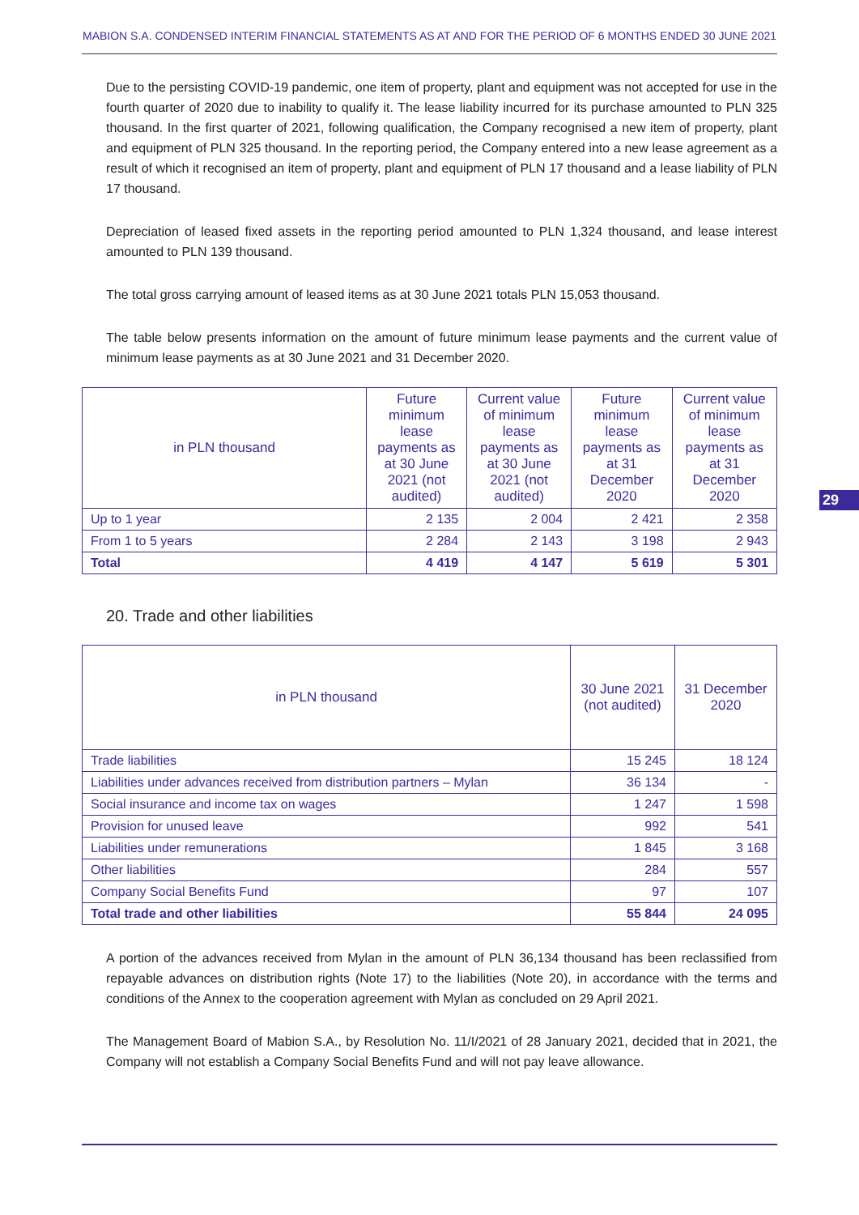MABION S.A. CONDENSED INTERIM FINANCIAL STATEMENTS AS AT AND FOR THE PERIOD OF 6 MONTHS ENDED 30 JUNE 2021
Due to the persisting COVID-19 pandemic, one item of property, plant and equipment was not accepted for use in the fourth quarter of 2020 due to inability to qualify it. The lease liability incurred for its purchase amounted to PLN 325 thousand. In the first quarter of 2021, following qualification, the Company recognised a new item of property, plant and equipment of PLN 325 thousand. In the reporting period, the Company entered into a new lease agreement as a result of which it recognised an item of property, plant and equipment of PLN 17 thousand and a lease liability of PLN 17 thousand.
Depreciation of leased fixed assets in the reporting period amounted to PLN 1,324 thousand, and lease interest amounted to PLN 139 thousand.
The total gross carrying amount of leased items as at 30 June 2021 totals PLN 15,053 thousand.
The table below presents information on the amount of future minimum lease payments and the current value of minimum lease payments as at 30 June 2021 and 31 December 2020.
| in PLN thousand | Future minimum lease payments as at 30 June 2021 (not audited) | Current value of minimum lease payments as at 30 June 2021 (not audited) | Future minimum lease payments as at 31 December 2020 | Current value of minimum lease payments as at 31 December 2020 |
| --- | --- | --- | --- | --- |
| Up to 1 year | 2 135 | 2 004 | 2 421 | 2 358 |
| From 1 to 5 years | 2 284 | 2 143 | 3 198 | 2 943 |
| Total | 4 419 | 4 147 | 5 619 | 5 301 |
29
20. Trade and other liabilities
| in PLN thousand | 30 June 2021 (not audited) | 31 December 2020 |
| --- | --- | --- |
| Trade liabilities | 15 245 | 18 124 |
| Liabilities under advances received from distribution partners – Mylan | 36 134 | - |
| Social insurance and income tax on wages | 1 247 | 1 598 |
| Provision for unused leave | 992 | 541 |
| Liabilities under remunerations | 1 845 | 3 168 |
| Other liabilities | 284 | 557 |
| Company Social Benefits Fund | 97 | 107 |
| Total trade and other liabilities | 55 844 | 24 095 |
A portion of the advances received from Mylan in the amount of PLN 36,134 thousand has been reclassified from repayable advances on distribution rights (Note 17) to the liabilities (Note 20), in accordance with the terms and conditions of the Annex to the cooperation agreement with Mylan as concluded on 29 April 2021.
The Management Board of Mabion S.A., by Resolution No. 11/I/2021 of 28 January 2021, decided that in 2021, the Company will not establish a Company Social Benefits Fund and will not pay leave allowance.